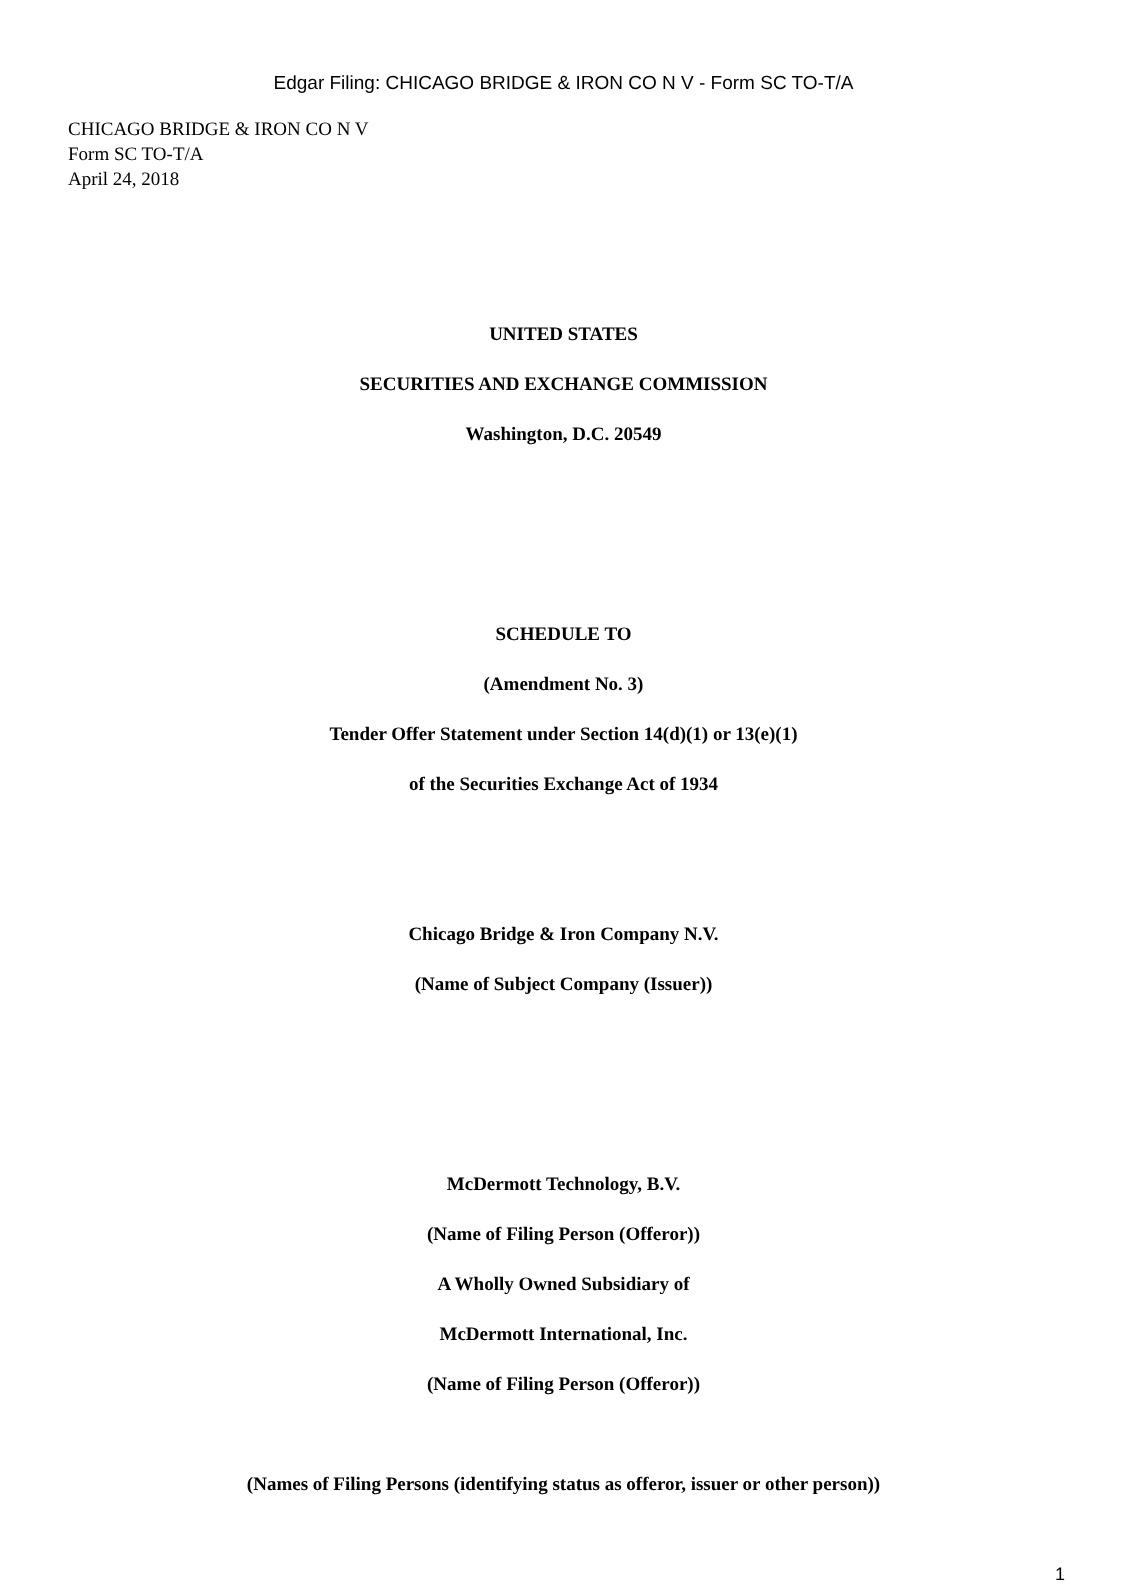Edgar Filing: CHICAGO BRIDGE & IRON CO N V - Form SC TO-T/A
CHICAGO BRIDGE & IRON CO N V
Form SC TO-T/A
April 24, 2018
UNITED STATES
SECURITIES AND EXCHANGE COMMISSION
Washington, D.C. 20549
SCHEDULE TO
(Amendment No. 3)
Tender Offer Statement under Section 14(d)(1) or 13(e)(1)
of the Securities Exchange Act of 1934
Chicago Bridge & Iron Company N.V.
(Name of Subject Company (Issuer))
McDermott Technology, B.V.
(Name of Filing Person (Offeror))
A Wholly Owned Subsidiary of
McDermott International, Inc.
(Name of Filing Person (Offeror))
(Names of Filing Persons (identifying status as offeror, issuer or other person))
1